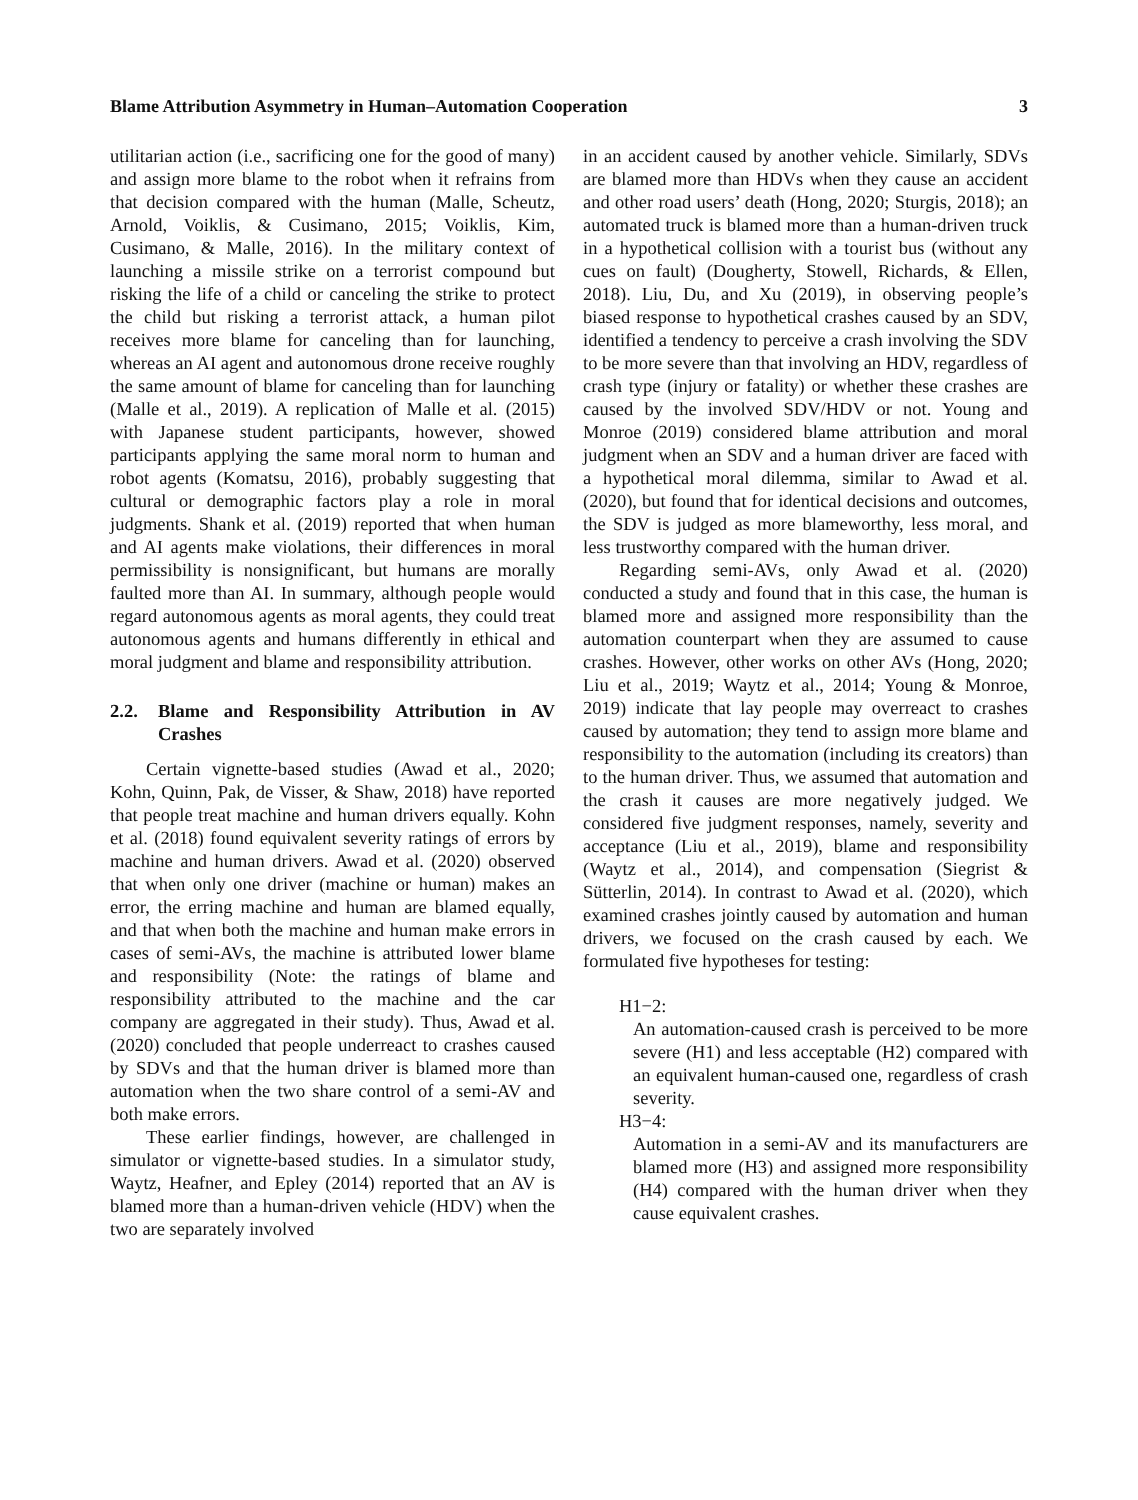Blame Attribution Asymmetry in Human–Automation Cooperation 3
utilitarian action (i.e., sacrificing one for the good of many) and assign more blame to the robot when it refrains from that decision compared with the human (Malle, Scheutz, Arnold, Voiklis, & Cusimano, 2015; Voiklis, Kim, Cusimano, & Malle, 2016). In the military context of launching a missile strike on a terrorist compound but risking the life of a child or canceling the strike to protect the child but risking a terrorist attack, a human pilot receives more blame for canceling than for launching, whereas an AI agent and autonomous drone receive roughly the same amount of blame for canceling than for launching (Malle et al., 2019). A replication of Malle et al. (2015) with Japanese student participants, however, showed participants applying the same moral norm to human and robot agents (Komatsu, 2016), probably suggesting that cultural or demographic factors play a role in moral judgments. Shank et al. (2019) reported that when human and AI agents make violations, their differences in moral permissibility is nonsignificant, but humans are morally faulted more than AI. In summary, although people would regard autonomous agents as moral agents, they could treat autonomous agents and humans differently in ethical and moral judgment and blame and responsibility attribution.
2.2. Blame and Responsibility Attribution in AV Crashes
Certain vignette-based studies (Awad et al., 2020; Kohn, Quinn, Pak, de Visser, & Shaw, 2018) have reported that people treat machine and human drivers equally. Kohn et al. (2018) found equivalent severity ratings of errors by machine and human drivers. Awad et al. (2020) observed that when only one driver (machine or human) makes an error, the erring machine and human are blamed equally, and that when both the machine and human make errors in cases of semi-AVs, the machine is attributed lower blame and responsibility (Note: the ratings of blame and responsibility attributed to the machine and the car company are aggregated in their study). Thus, Awad et al. (2020) concluded that people underreact to crashes caused by SDVs and that the human driver is blamed more than automation when the two share control of a semi-AV and both make errors.
These earlier findings, however, are challenged in simulator or vignette-based studies. In a simulator study, Waytz, Heafner, and Epley (2014) reported that an AV is blamed more than a human-driven vehicle (HDV) when the two are separately involved
in an accident caused by another vehicle. Similarly, SDVs are blamed more than HDVs when they cause an accident and other road users’ death (Hong, 2020; Sturgis, 2018); an automated truck is blamed more than a human-driven truck in a hypothetical collision with a tourist bus (without any cues on fault) (Dougherty, Stowell, Richards, & Ellen, 2018). Liu, Du, and Xu (2019), in observing people’s biased response to hypothetical crashes caused by an SDV, identified a tendency to perceive a crash involving the SDV to be more severe than that involving an HDV, regardless of crash type (injury or fatality) or whether these crashes are caused by the involved SDV/HDV or not. Young and Monroe (2019) considered blame attribution and moral judgment when an SDV and a human driver are faced with a hypothetical moral dilemma, similar to Awad et al. (2020), but found that for identical decisions and outcomes, the SDV is judged as more blameworthy, less moral, and less trustworthy compared with the human driver.
Regarding semi-AVs, only Awad et al. (2020) conducted a study and found that in this case, the human is blamed more and assigned more responsibility than the automation counterpart when they are assumed to cause crashes. However, other works on other AVs (Hong, 2020; Liu et al., 2019; Waytz et al., 2014; Young & Monroe, 2019) indicate that lay people may overreact to crashes caused by automation; they tend to assign more blame and responsibility to the automation (including its creators) than to the human driver. Thus, we assumed that automation and the crash it causes are more negatively judged. We considered five judgment responses, namely, severity and acceptance (Liu et al., 2019), blame and responsibility (Waytz et al., 2014), and compensation (Siegrist & Sütterlin, 2014). In contrast to Awad et al. (2020), which examined crashes jointly caused by automation and human drivers, we focused on the crash caused by each. We formulated five hypotheses for testing:
H1−2:
An automation-caused crash is perceived to be more severe (H1) and less acceptable (H2) compared with an equivalent human-caused one, regardless of crash severity.
H3−4:
Automation in a semi-AV and its manufacturers are blamed more (H3) and assigned more responsibility (H4) compared with the human driver when they cause equivalent crashes.